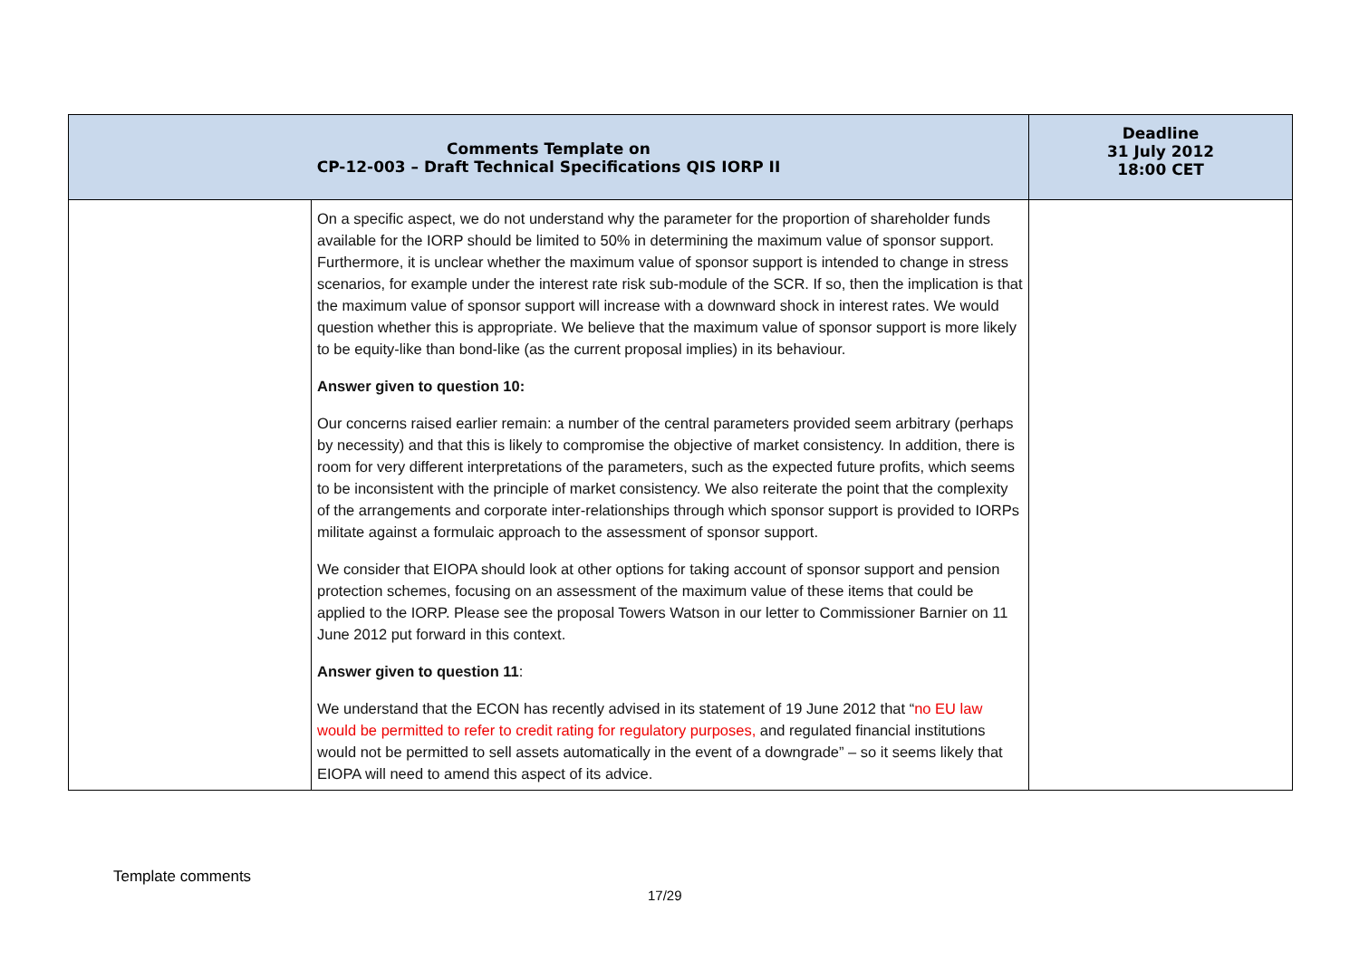| Comments Template on CP-12-003 – Draft Technical Specifications QIS IORP II | | Deadline 31 July 2012 18:00 CET |
| --- | --- | --- |
| | On a specific aspect, we do not understand why the parameter for the proportion of shareholder funds available for the IORP should be limited to 50% in determining the maximum value of sponsor support. Furthermore, it is unclear whether the maximum value of sponsor support is intended to change in stress scenarios, for example under the interest rate risk sub-module of the SCR. If so, then the implication is that the maximum value of sponsor support will increase with a downward shock in interest rates. We would question whether this is appropriate. We believe that the maximum value of sponsor support is more likely to be equity-like than bond-like (as the current proposal implies) in its behaviour. Answer given to question 10: Our concerns raised earlier remain: a number of the central parameters provided seem arbitrary (perhaps by necessity) and that this is likely to compromise the objective of market consistency. In addition, there is room for very different interpretations of the parameters, such as the expected future profits, which seems to be inconsistent with the principle of market consistency. We also reiterate the point that the complexity of the arrangements and corporate inter-relationships through which sponsor support is provided to IORPs militate against a formulaic approach to the assessment of sponsor support. We consider that EIOPA should look at other options for taking account of sponsor support and pension protection schemes, focusing on an assessment of the maximum value of these items that could be applied to the IORP. Please see the proposal Towers Watson in our letter to Commissioner Barnier on 11 June 2012 put forward in this context. Answer given to question 11 : We understand that the ECON has recently advised in its statement of 19 June 2012 that “ no EU law would be permitted to refer to credit rating for regulatory purposes, and regulated financial institutions would not be permitted to sell assets automatically in the event of a downgrade” – so it seems likely that EIOPA will need to amend this aspect of its advice. | |
Template comments
17/29